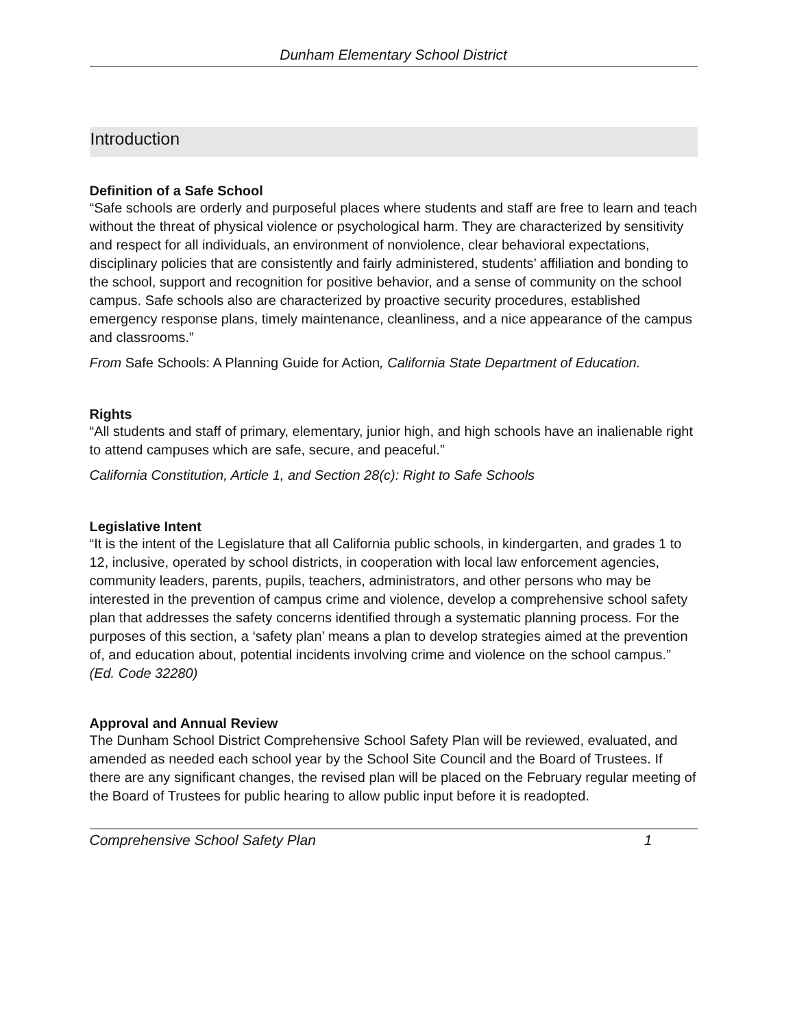Dunham Elementary School District
Introduction
Definition of a Safe School
“Safe schools are orderly and purposeful places where students and staff are free to learn and teach without the threat of physical violence or psychological harm. They are characterized by sensitivity and respect for all individuals, an environment of nonviolence, clear behavioral expectations, disciplinary policies that are consistently and fairly administered, students’ affiliation and bonding to the school, support and recognition for positive behavior, and a sense of community on the school campus. Safe schools also are characterized by proactive security procedures, established emergency response plans, timely maintenance, cleanliness, and a nice appearance of the campus and classrooms.”
From Safe Schools: A Planning Guide for Action, California State Department of Education.
Rights
“All students and staff of primary, elementary, junior high, and high schools have an inalienable right to attend campuses which are safe, secure, and peaceful.”
California Constitution, Article 1, and Section 28(c): Right to Safe Schools
Legislative Intent
“It is the intent of the Legislature that all California public schools, in kindergarten, and grades 1 to 12, inclusive, operated by school districts, in cooperation with local law enforcement agencies, community leaders, parents, pupils, teachers, administrators, and other persons who may be interested in the prevention of campus crime and violence, develop a comprehensive school safety plan that addresses the safety concerns identified through a systematic planning process. For the purposes of this section, a ‘safety plan’ means a plan to develop strategies aimed at the prevention of, and education about, potential incidents involving crime and violence on the school campus.” (Ed. Code 32280)
Approval and Annual Review
The Dunham School District Comprehensive School Safety Plan will be reviewed, evaluated, and amended as needed each school year by the School Site Council and the Board of Trustees. If there are any significant changes, the revised plan will be placed on the February regular meeting of the Board of Trustees for public hearing to allow public input before it is readopted.
Comprehensive School Safety Plan 1